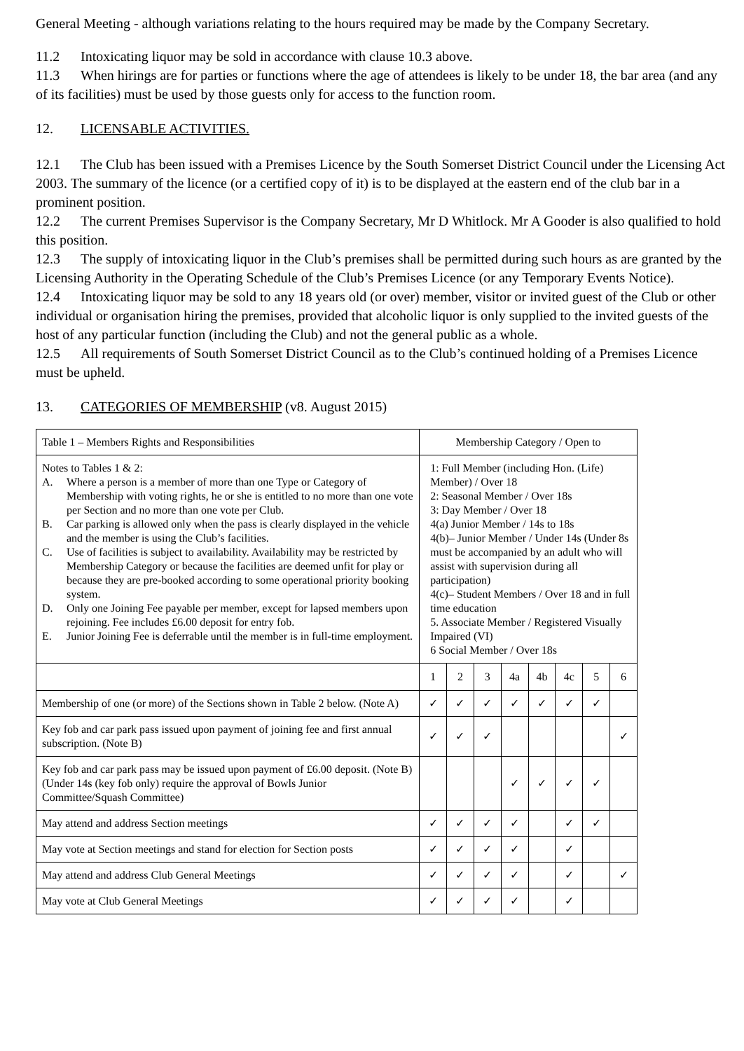General Meeting - although variations relating to the hours required may be made by the Company Secretary.
11.2 Intoxicating liquor may be sold in accordance with clause 10.3 above.
11.3 When hirings are for parties or functions where the age of attendees is likely to be under 18, the bar area (and any of its facilities) must be used by those guests only for access to the function room.
12. LICENSABLE ACTIVITIES.
12.1 The Club has been issued with a Premises Licence by the South Somerset District Council under the Licensing Act 2003. The summary of the licence (or a certified copy of it) is to be displayed at the eastern end of the club bar in a prominent position.
12.2 The current Premises Supervisor is the Company Secretary, Mr D Whitlock. Mr A Gooder is also qualified to hold this position.
12.3 The supply of intoxicating liquor in the Club’s premises shall be permitted during such hours as are granted by the Licensing Authority in the Operating Schedule of the Club’s Premises Licence (or any Temporary Events Notice).
12.4 Intoxicating liquor may be sold to any 18 years old (or over) member, visitor or invited guest of the Club or other individual or organisation hiring the premises, provided that alcoholic liquor is only supplied to the invited guests of the host of any particular function (including the Club) and not the general public as a whole.
12.5 All requirements of South Somerset District Council as to the Club’s continued holding of a Premises Licence must be upheld.
13. CATEGORIES OF MEMBERSHIP (v8. August 2015)
| Table 1 – Members Rights and Responsibilities | Membership Category / Open to | | | | | | | |
| Notes to Tables 1 & 2: A. Where a person is a member of more than one Type or Category of Membership with voting rights, he or she is entitled to no more than one vote per Section and no more than one vote per Club. B. Car parking is allowed only when the pass is clearly displayed in the vehicle and the member is using the Club’s facilities. C. Use of facilities is subject to availability. Availability may be restricted by Membership Category or because the facilities are deemed unfit for play or because they are pre-booked according to some operational priority booking system. D. Only one Joining Fee payable per member, except for lapsed members upon rejoining. Fee includes £6.00 deposit for entry fob. E. Junior Joining Fee is deferrable until the member is in full-time employment. | 1: Full Member (including Hon. (Life) Member) / Over 18 2: Seasonal Member / Over 18s 3: Day Member / Over 18 4(a) Junior Member / 14s to 18s 4(b)– Junior Member / Under 14s (Under 8s must be accompanied by an adult who will assist with supervision during all participation) 4(c)– Student Members / Over 18 and in full time education 5. Associate Member / Registered Visually Impaired (VI) 6 Social Member / Over 18s | | | | | | | |
| | 1 | 2 | 3 | 4a | 4b | 4c | 5 | 6 |
| Membership of one (or more) of the Sections shown in Table 2 below. (Note A) | ✓ | ✓ | ✓ | ✓ | ✓ | ✓ | ✓ | |
| Key fob and car park pass issued upon payment of joining fee and first annual subscription. (Note B) | ✓ | ✓ | ✓ | | | | | ✓ |
| Key fob and car park pass may be issued upon payment of £6.00 deposit. (Note B) (Under 14s (key fob only) require the approval of Bowls Junior Committee/Squash Committee) | | | | ✓ | ✓ | ✓ | ✓ | |
| May attend and address Section meetings | ✓ | ✓ | ✓ | ✓ | | ✓ | ✓ | |
| May vote at Section meetings and stand for election for Section posts | ✓ | ✓ | ✓ | ✓ | | ✓ | | |
| May attend and address Club General Meetings | ✓ | ✓ | ✓ | ✓ | | ✓ | | ✓ |
| May vote at Club General Meetings | ✓ | ✓ | ✓ | ✓ | | ✓ | | |